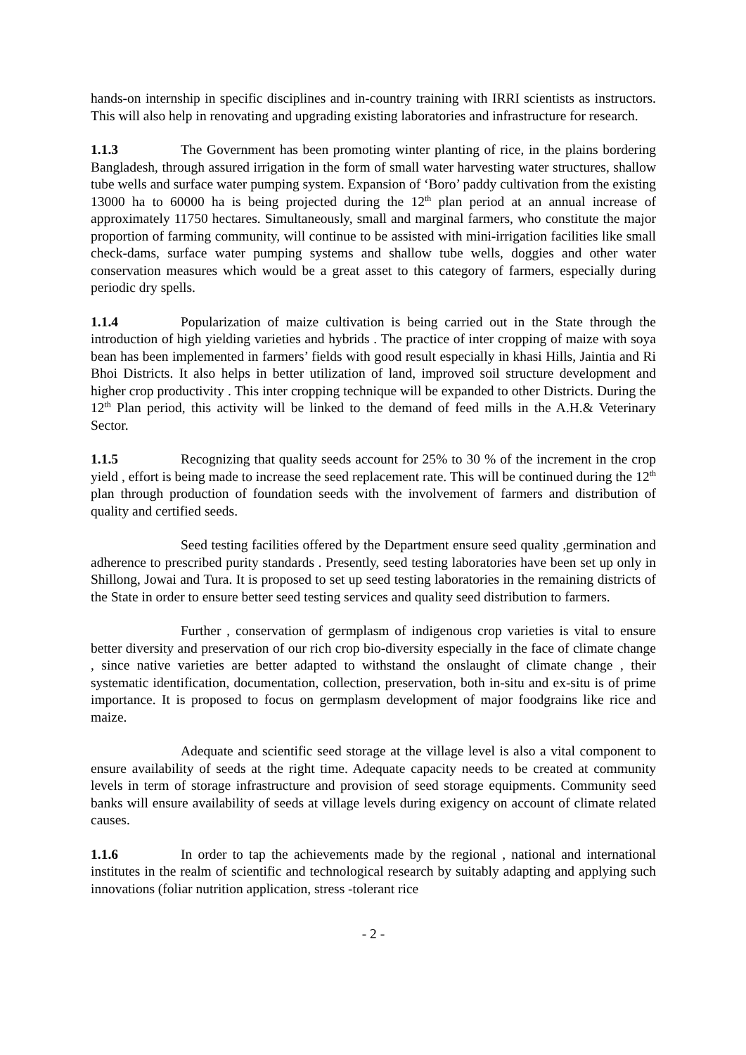hands-on internship in specific disciplines and in-country training with IRRI scientists as instructors. This will also help in renovating and upgrading existing laboratories and infrastructure for research.
1.1.3 The Government has been promoting winter planting of rice, in the plains bordering Bangladesh, through assured irrigation in the form of small water harvesting water structures, shallow tube wells and surface water pumping system. Expansion of ‘Boro’ paddy cultivation from the existing 13000 ha to 60000 ha is being projected during the 12<sup>th</sup> plan period at an annual increase of approximately 11750 hectares. Simultaneously, small and marginal farmers, who constitute the major proportion of farming community, will continue to be assisted with mini-irrigation facilities like small check-dams, surface water pumping systems and shallow tube wells, doggies and other water conservation measures which would be a great asset to this category of farmers, especially during periodic dry spells.
1.1.4 Popularization of maize cultivation is being carried out in the State through the introduction of high yielding varieties and hybrids . The practice of inter cropping of maize with soya bean has been implemented in farmers’ fields with good result especially in khasi Hills, Jaintia and Ri Bhoi Districts. It also helps in better utilization of land, improved soil structure development and higher crop productivity . This inter cropping technique will be expanded to other Districts. During the 12<sup>th</sup> Plan period, this activity will be linked to the demand of feed mills in the A.H.& Veterinary Sector.
1.1.5 Recognizing that quality seeds account for 25% to 30 % of the increment in the crop yield , effort is being made to increase the seed replacement rate. This will be continued during the 12<sup>th</sup> plan through production of foundation seeds with the involvement of farmers and distribution of quality and certified seeds.
Seed testing facilities offered by the Department ensure seed quality ,germination and adherence to prescribed purity standards . Presently, seed testing laboratories have been set up only in Shillong, Jowai and Tura. It is proposed to set up seed testing laboratories in the remaining districts of the State in order to ensure better seed testing services and quality seed distribution to farmers.
Further , conservation of germplasm of indigenous crop varieties is vital to ensure better diversity and preservation of our rich crop bio-diversity especially in the face of climate change , since native varieties are better adapted to withstand the onslaught of climate change , their systematic identification, documentation, collection, preservation, both in-situ and ex-situ is of prime importance. It is proposed to focus on germplasm development of major foodgrains like rice and maize.
Adequate and scientific seed storage at the village level is also a vital component to ensure availability of seeds at the right time. Adequate capacity needs to be created at community levels in term of storage infrastructure and provision of seed storage equipments. Community seed banks will ensure availability of seeds at village levels during exigency on account of climate related causes.
1.1.6 In order to tap the achievements made by the regional , national and international institutes in the realm of scientific and technological research by suitably adapting and applying such innovations (foliar nutrition application, stress -tolerant rice
- 2 -